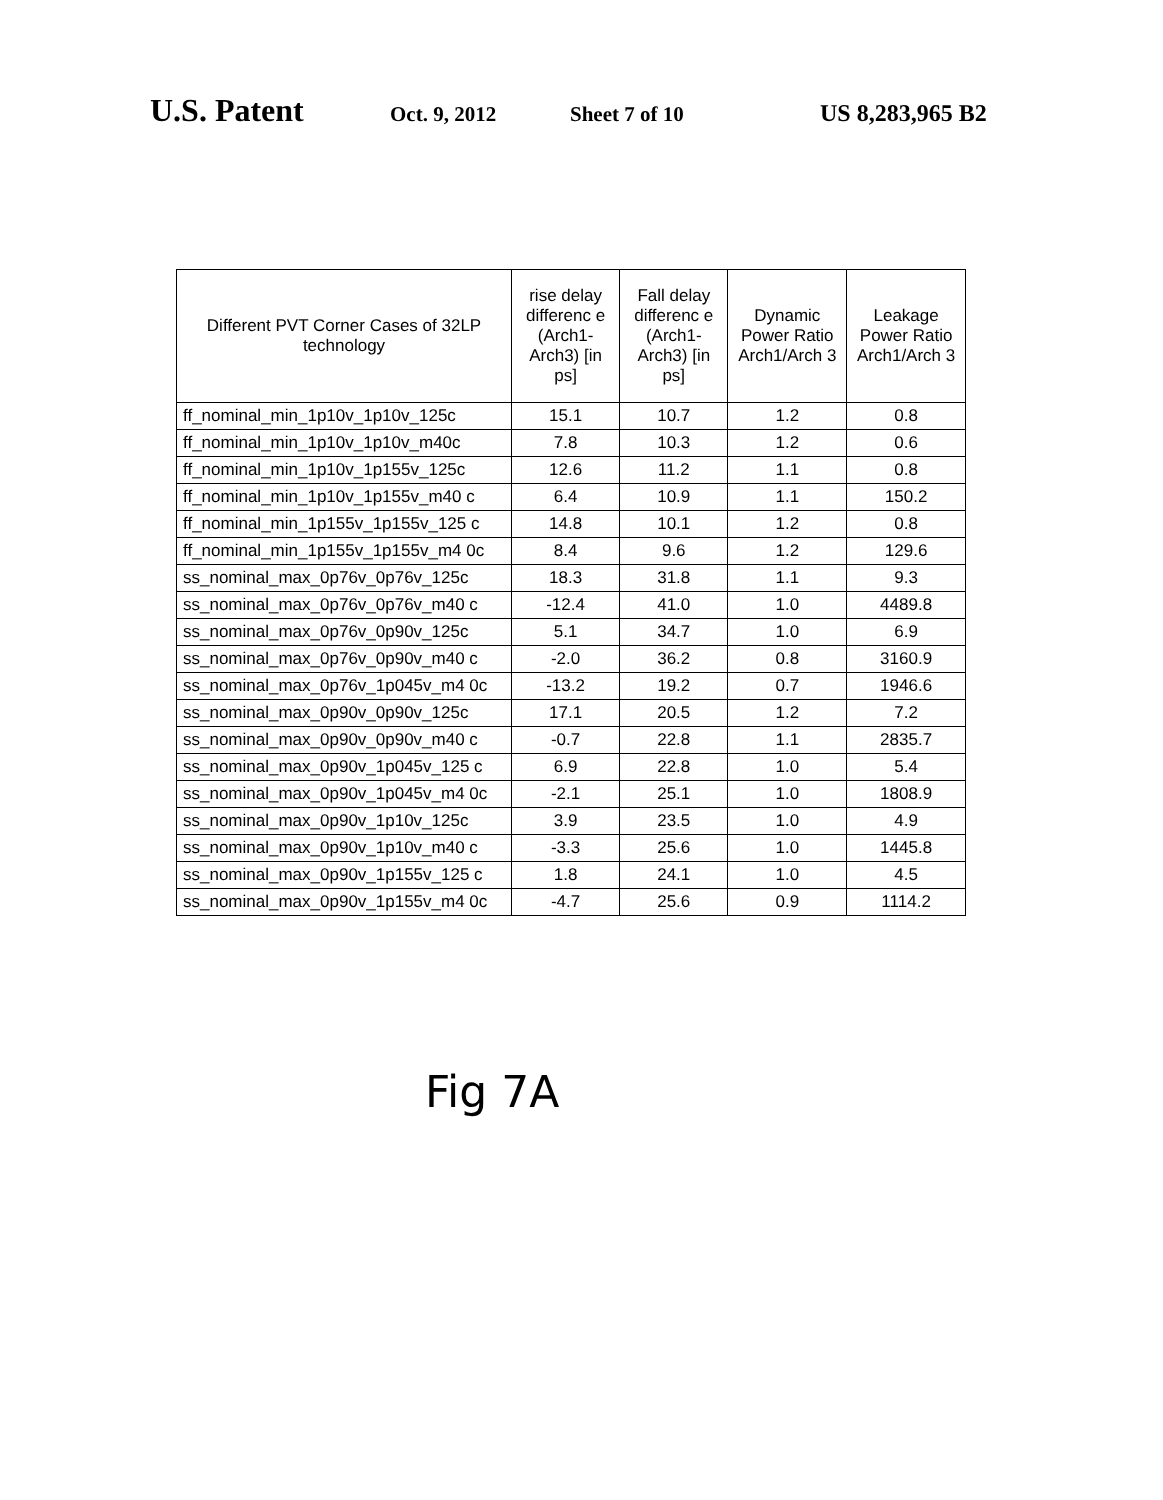U.S. Patent Oct. 9, 2012 Sheet 7 of 10 US 8,283,965 B2
| Different PVT Corner Cases of 32LP technology | rise delay differenc e (Arch1-Arch3) [in ps] | Fall delay differenc e (Arch1-Arch3) [in ps] | Dynamic Power Ratio Arch1/Arch 3 | Leakage Power Ratio Arch1/Arch 3 |
| --- | --- | --- | --- | --- |
| ff_nominal_min_1p10v_1p10v_125c | 15.1 | 10.7 | 1.2 | 0.8 |
| ff_nominal_min_1p10v_1p10v_m40c | 7.8 | 10.3 | 1.2 | 0.6 |
| ff_nominal_min_1p10v_1p155v_125c | 12.6 | 11.2 | 1.1 | 0.8 |
| ff_nominal_min_1p10v_1p155v_m40 c | 6.4 | 10.9 | 1.1 | 150.2 |
| ff_nominal_min_1p155v_1p155v_125 c | 14.8 | 10.1 | 1.2 | 0.8 |
| ff_nominal_min_1p155v_1p155v_m4 0c | 8.4 | 9.6 | 1.2 | 129.6 |
| ss_nominal_max_0p76v_0p76v_125c | 18.3 | 31.8 | 1.1 | 9.3 |
| ss_nominal_max_0p76v_0p76v_m40 c | -12.4 | 41.0 | 1.0 | 4489.8 |
| ss_nominal_max_0p76v_0p90v_125c | 5.1 | 34.7 | 1.0 | 6.9 |
| ss_nominal_max_0p76v_0p90v_m40 c | -2.0 | 36.2 | 0.8 | 3160.9 |
| ss_nominal_max_0p76v_1p045v_m4 0c | -13.2 | 19.2 | 0.7 | 1946.6 |
| ss_nominal_max_0p90v_0p90v_125c | 17.1 | 20.5 | 1.2 | 7.2 |
| ss_nominal_max_0p90v_0p90v_m40 c | -0.7 | 22.8 | 1.1 | 2835.7 |
| ss_nominal_max_0p90v_1p045v_125 c | 6.9 | 22.8 | 1.0 | 5.4 |
| ss_nominal_max_0p90v_1p045v_m4 0c | -2.1 | 25.1 | 1.0 | 1808.9 |
| ss_nominal_max_0p90v_1p10v_125c | 3.9 | 23.5 | 1.0 | 4.9 |
| ss_nominal_max_0p90v_1p10v_m40 c | -3.3 | 25.6 | 1.0 | 1445.8 |
| ss_nominal_max_0p90v_1p155v_125 c | 1.8 | 24.1 | 1.0 | 4.5 |
| ss_nominal_max_0p90v_1p155v_m4 0c | -4.7 | 25.6 | 0.9 | 1114.2 |
Fig 7A